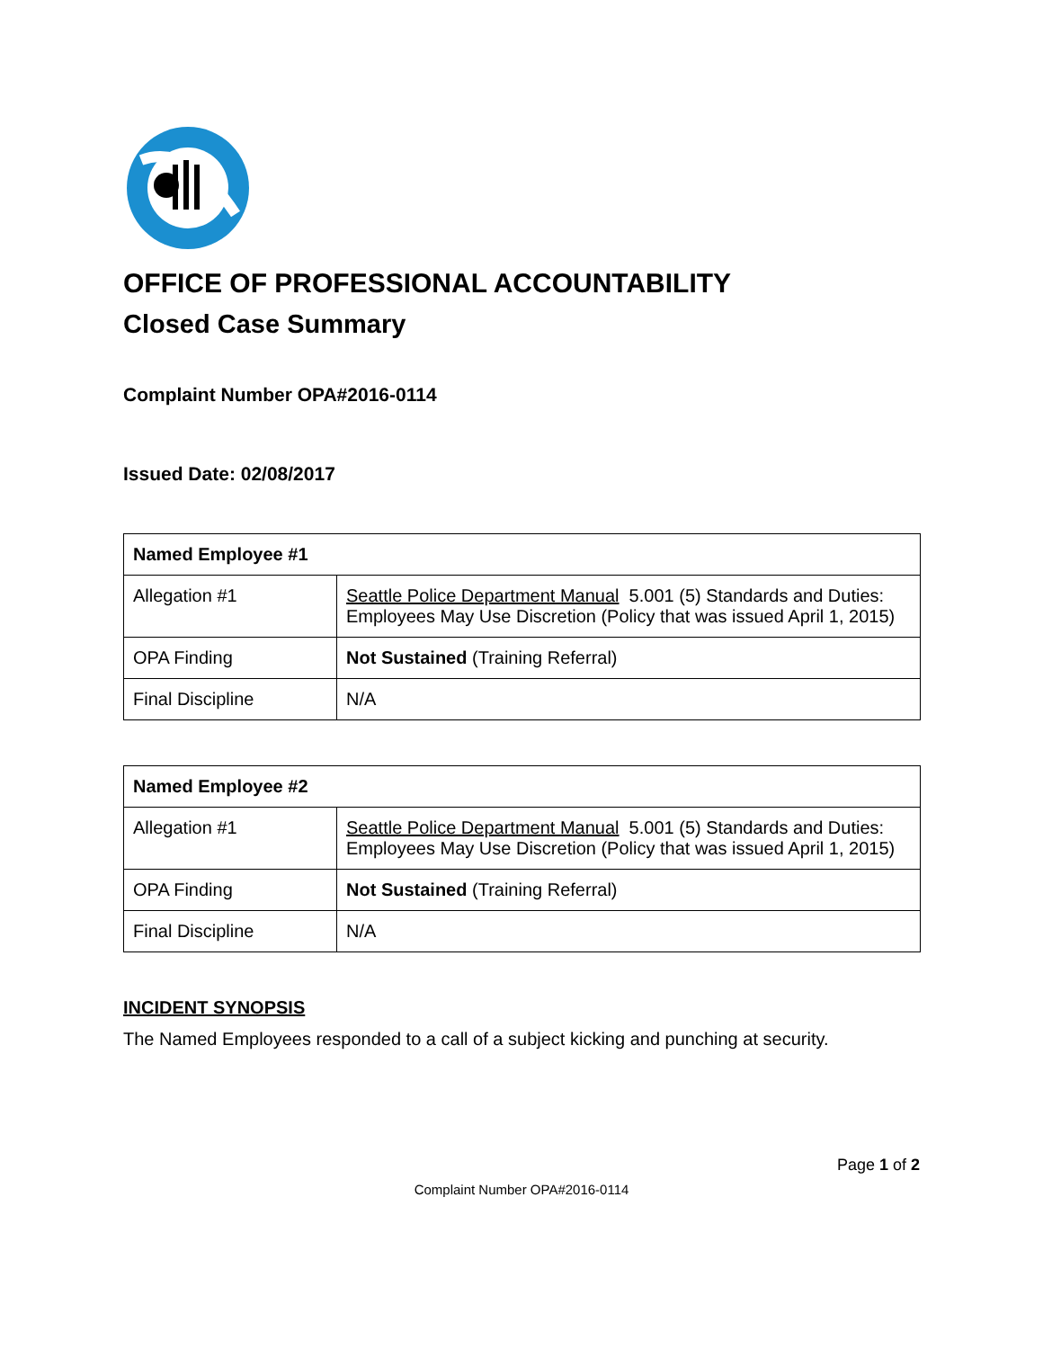OFFICE OF PROFESSIONAL ACCOUNTABILITY
Closed Case Summary
Complaint Number OPA#2016-0114
Issued Date: 02/08/2017
| Named Employee #1 | |
| --- | --- |
| Allegation #1 | Seattle Police Department Manual 5.001 (5) Standards and Duties: Employees May Use Discretion (Policy that was issued April 1, 2015) |
| OPA Finding | Not Sustained (Training Referral) |
| Final Discipline | N/A |
| Named Employee #2 | |
| --- | --- |
| Allegation #1 | Seattle Police Department Manual 5.001 (5) Standards and Duties: Employees May Use Discretion (Policy that was issued April 1, 2015) |
| OPA Finding | Not Sustained (Training Referral) |
| Final Discipline | N/A |
INCIDENT SYNOPSIS
The Named Employees responded to a call of a subject kicking and punching at security.
Page 1 of 2
Complaint Number OPA#2016-0114